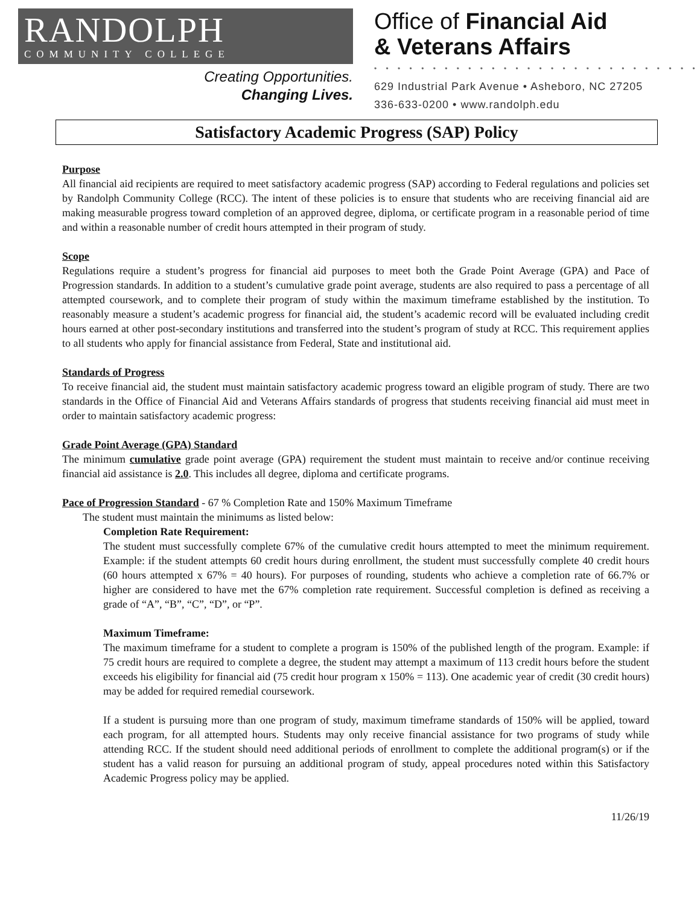RANDOLPH
COMMUNITY COLLEGE
Creating Opportunities.
Changing Lives.
Office of Financial Aid
& Veterans Affairs
• • • • • • • • • • • • • • • • • • • • • • • • • • • •
629 Industrial Park Avenue • Asheboro, NC 27205
336-633-0200 • www.randolph.edu
Satisfactory Academic Progress (SAP) Policy
Purpose
All financial aid recipients are required to meet satisfactory academic progress (SAP) according to Federal regulations and policies set by Randolph Community College (RCC). The intent of these policies is to ensure that students who are receiving financial aid are making measurable progress toward completion of an approved degree, diploma, or certificate program in a reasonable period of time and within a reasonable number of credit hours attempted in their program of study.
Scope
Regulations require a student’s progress for financial aid purposes to meet both the Grade Point Average (GPA) and Pace of Progression standards. In addition to a student’s cumulative grade point average, students are also required to pass a percentage of all attempted coursework, and to complete their program of study within the maximum timeframe established by the institution. To reasonably measure a student’s academic progress for financial aid, the student’s academic record will be evaluated including credit hours earned at other post-secondary institutions and transferred into the student’s program of study at RCC. This requirement applies to all students who apply for financial assistance from Federal, State and institutional aid.
Standards of Progress
To receive financial aid, the student must maintain satisfactory academic progress toward an eligible program of study. There are two standards in the Office of Financial Aid and Veterans Affairs standards of progress that students receiving financial aid must meet in order to maintain satisfactory academic progress:
Grade Point Average (GPA) Standard
The minimum cumulative grade point average (GPA) requirement the student must maintain to receive and/or continue receiving financial aid assistance is 2.0. This includes all degree, diploma and certificate programs.
Pace of Progression Standard - 67 % Completion Rate and 150% Maximum Timeframe
The student must maintain the minimums as listed below:
Completion Rate Requirement:
The student must successfully complete 67% of the cumulative credit hours attempted to meet the minimum requirement. Example: if the student attempts 60 credit hours during enrollment, the student must successfully complete 40 credit hours (60 hours attempted x 67% = 40 hours). For purposes of rounding, students who achieve a completion rate of 66.7% or higher are considered to have met the 67% completion rate requirement. Successful completion is defined as receiving a grade of “A”, “B”, “C”, “D”, or “P”.
Maximum Timeframe:
The maximum timeframe for a student to complete a program is 150% of the published length of the program. Example: if 75 credit hours are required to complete a degree, the student may attempt a maximum of 113 credit hours before the student exceeds his eligibility for financial aid (75 credit hour program x 150% = 113). One academic year of credit (30 credit hours) may be added for required remedial coursework.
If a student is pursuing more than one program of study, maximum timeframe standards of 150% will be applied, toward each program, for all attempted hours. Students may only receive financial assistance for two programs of study while attending RCC. If the student should need additional periods of enrollment to complete the additional program(s) or if the student has a valid reason for pursuing an additional program of study, appeal procedures noted within this Satisfactory Academic Progress policy may be applied.
11/26/19